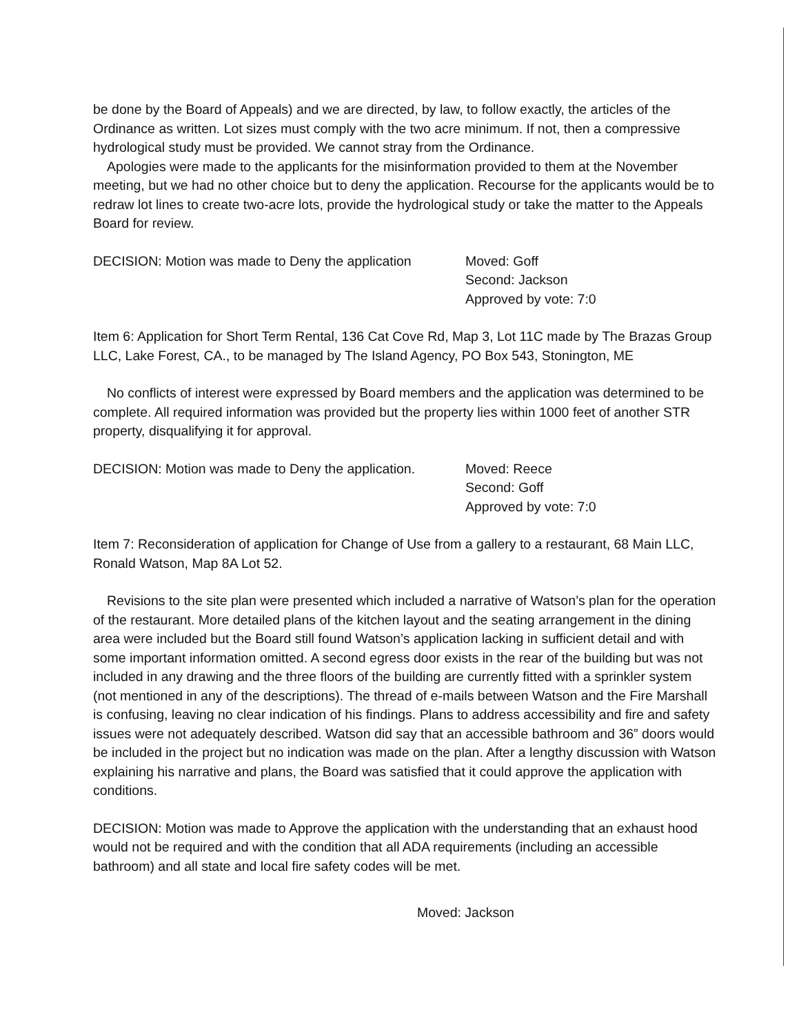be done by the Board of Appeals) and we are directed, by law, to follow exactly, the articles of the Ordinance as written. Lot sizes must comply with the two acre minimum. If not, then a compressive hydrological study must be provided. We cannot stray from the Ordinance.
Apologies were made to the applicants for the misinformation provided to them at the November meeting, but we had no other choice but to deny the application. Recourse for the applicants would be to redraw lot lines to create two-acre lots, provide the hydrological study or take the matter to the Appeals Board for review.
DECISION: Motion was made to Deny the application
Moved: Goff
Second: Jackson
Approved by vote: 7:0
Item 6: Application for Short Term Rental, 136 Cat Cove Rd, Map 3, Lot 11C made by The Brazas Group LLC, Lake Forest, CA., to be managed by The Island Agency, PO Box 543, Stonington, ME
No conflicts of interest were expressed by Board members and the application was determined to be complete. All required information was provided but the property lies within 1000 feet of another STR property, disqualifying it for approval.
DECISION: Motion was made to Deny the application.
Moved: Reece
Second: Goff
Approved by vote: 7:0
Item 7: Reconsideration of application for Change of Use from a gallery to a restaurant, 68 Main LLC, Ronald Watson, Map 8A Lot 52.
Revisions to the site plan were presented which included a narrative of Watson’s plan for the operation of the restaurant. More detailed plans of the kitchen layout and the seating arrangement in the dining area were included but the Board still found Watson’s application lacking in sufficient detail and with some important information omitted. A second egress door exists in the rear of the building but was not included in any drawing and the three floors of the building are currently fitted with a sprinkler system (not mentioned in any of the descriptions). The thread of e-mails between Watson and the Fire Marshall is confusing, leaving no clear indication of his findings. Plans to address accessibility and fire and safety issues were not adequately described. Watson did say that an accessible bathroom and 36” doors would be included in the project but no indication was made on the plan. After a lengthy discussion with Watson explaining his narrative and plans, the Board was satisfied that it could approve the application with conditions.
DECISION: Motion was made to Approve the application with the understanding that an exhaust hood would not be required and with the condition that all ADA requirements (including an accessible bathroom) and all state and local fire safety codes will be met.
Moved: Jackson